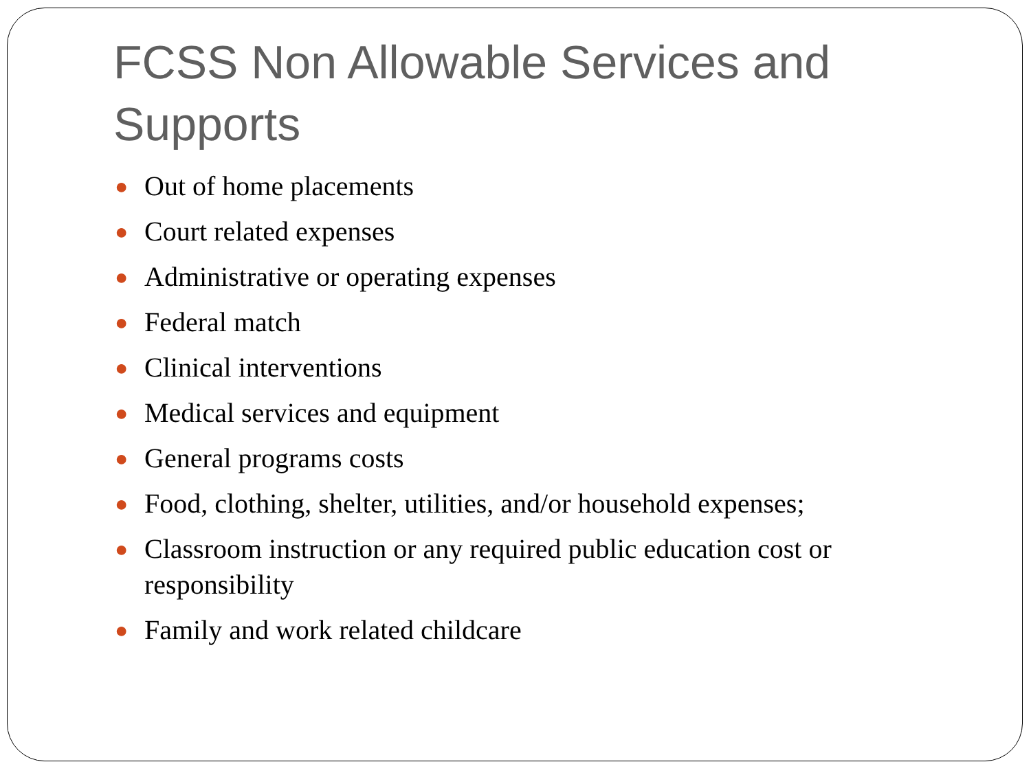FCSS Non Allowable Services and Supports
● Out of home placements
● Court related expenses
● Administrative or operating expenses
● Federal match
● Clinical interventions
● Medical services and equipment
● General programs costs
● Food, clothing, shelter, utilities, and/or household expenses;
● Classroom instruction or any required public education cost or responsibility
● Family and work related childcare